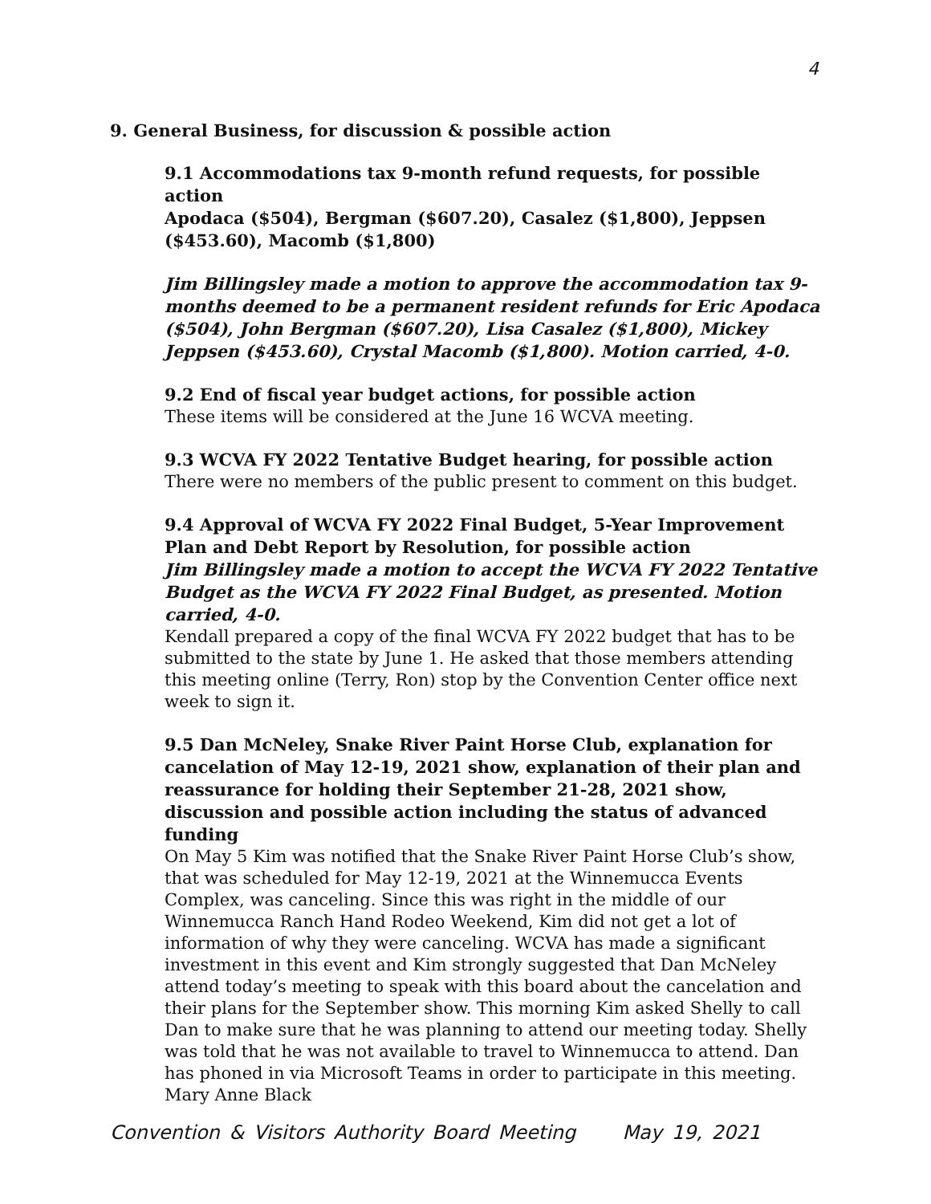4
9. General Business, for discussion & possible action
9.1 Accommodations tax 9-month refund requests, for possible action
Apodaca ($504), Bergman ($607.20), Casalez ($1,800), Jeppsen ($453.60), Macomb ($1,800)
Jim Billingsley made a motion to approve the accommodation tax 9-months deemed to be a permanent resident refunds for Eric Apodaca ($504), John Bergman ($607.20), Lisa Casalez ($1,800), Mickey Jeppsen ($453.60), Crystal Macomb ($1,800). Motion carried, 4-0.
9.2 End of fiscal year budget actions, for possible action
These items will be considered at the June 16 WCVA meeting.
9.3 WCVA FY 2022 Tentative Budget hearing, for possible action
There were no members of the public present to comment on this budget.
9.4 Approval of WCVA FY 2022 Final Budget, 5-Year Improvement Plan and Debt Report by Resolution, for possible action
Jim Billingsley made a motion to accept the WCVA FY 2022 Tentative Budget as the WCVA FY 2022 Final Budget, as presented. Motion carried, 4-0.
Kendall prepared a copy of the final WCVA FY 2022 budget that has to be submitted to the state by June 1. He asked that those members attending this meeting online (Terry, Ron) stop by the Convention Center office next week to sign it.
9.5 Dan McNeley, Snake River Paint Horse Club, explanation for cancelation of May 12-19, 2021 show, explanation of their plan and reassurance for holding their September 21-28, 2021 show, discussion and possible action including the status of advanced funding
On May 5 Kim was notified that the Snake River Paint Horse Club’s show, that was scheduled for May 12-19, 2021 at the Winnemucca Events Complex, was canceling. Since this was right in the middle of our Winnemucca Ranch Hand Rodeo Weekend, Kim did not get a lot of information of why they were canceling. WCVA has made a significant investment in this event and Kim strongly suggested that Dan McNeley attend today’s meeting to speak with this board about the cancelation and their plans for the September show. This morning Kim asked Shelly to call Dan to make sure that he was planning to attend our meeting today. Shelly was told that he was not available to travel to Winnemucca to attend. Dan has phoned in via Microsoft Teams in order to participate in this meeting. Mary Anne Black
Convention & Visitors Authority Board Meeting May 19, 2021